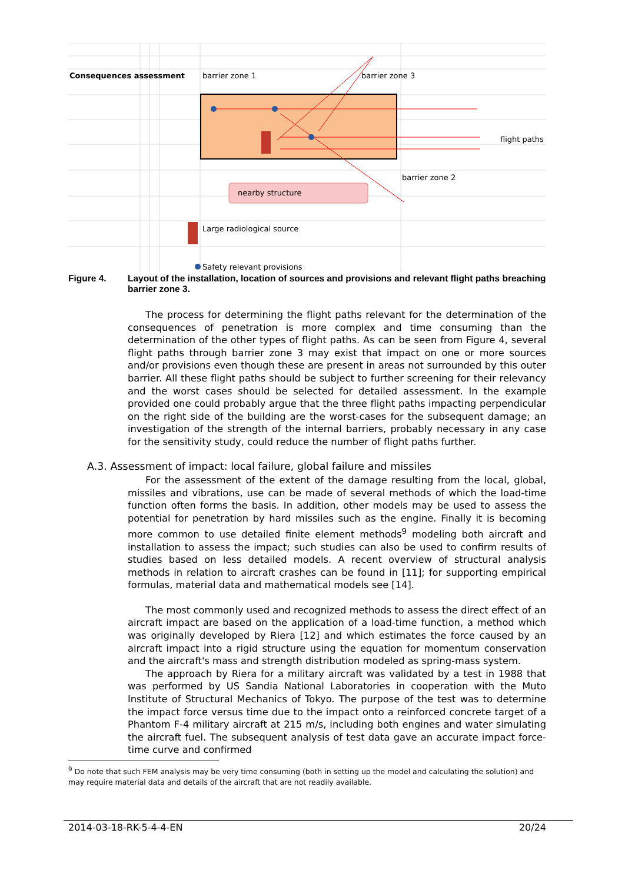Consequences assessment
barrier zone 1
barrier zone 3
flight paths
barrier zone 2
nearby structure
Large radiological source
Safety relevant provisions
Figure 4. Layout of the installation, location of sources and provisions and relevant flight paths breaching barrier zone 3.
The process for determining the flight paths relevant for the determination of the consequences of penetration is more complex and time consuming than the determination of the other types of flight paths. As can be seen from Figure 4, several flight paths through barrier zone 3 may exist that impact on one or more sources and/or provisions even though these are present in areas not surrounded by this outer barrier. All these flight paths should be subject to further screening for their relevancy and the worst cases should be selected for detailed assessment. In the example provided one could probably argue that the three flight paths impacting perpendicular on the right side of the building are the worst-cases for the subsequent damage; an investigation of the strength of the internal barriers, probably necessary in any case for the sensitivity study, could reduce the number of flight paths further.
A.3. Assessment of impact: local failure, global failure and missiles
For the assessment of the extent of the damage resulting from the local, global, missiles and vibrations, use can be made of several methods of which the load-time function often forms the basis. In addition, other models may be used to assess the potential for penetration by hard missiles such as the engine. Finally it is becoming more common to use detailed finite element methods<sup>9</sup> modeling both aircraft and installation to assess the impact; such studies can also be used to confirm results of studies based on less detailed models. A recent overview of structural analysis methods in relation to aircraft crashes can be found in [11]; for supporting empirical formulas, material data and mathematical models see [14].
The most commonly used and recognized methods to assess the direct effect of an aircraft impact are based on the application of a load-time function, a method which was originally developed by Riera [12] and which estimates the force caused by an aircraft impact into a rigid structure using the equation for momentum conservation and the aircraft's mass and strength distribution modeled as spring-mass system.
The approach by Riera for a military aircraft was validated by a test in 1988 that was performed by US Sandia National Laboratories in cooperation with the Muto Institute of Structural Mechanics of Tokyo. The purpose of the test was to determine the impact force versus time due to the impact onto a reinforced concrete target of a Phantom F-4 military aircraft at 215 m/s, including both engines and water simulating the aircraft fuel. The subsequent analysis of test data gave an accurate impact force-time curve and confirmed
<sup>9</sup> Do note that such FEM analysis may be very time consuming (both in setting up the model and calculating the solution) and may require material data and details of the aircraft that are not readily available.
2014-03-18-RK-5-4-4-EN 20/24